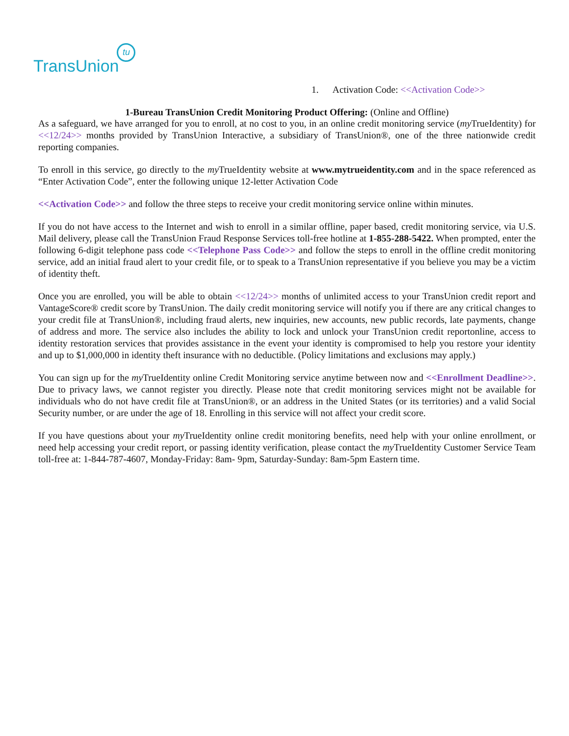TransUnion tu
1. Activation Code: <<Activation Code>>
1-Bureau TransUnion Credit Monitoring Product Offering: (Online and Offline)
As a safeguard, we have arranged for you to enroll, at no cost to you, in an online credit monitoring service (my TrueIdentity) for <<12/24>> months provided by TransUnion Interactive, a subsidiary of TransUnion®, one of the three nationwide credit reporting companies.
To enroll in this service, go directly to the my TrueIdentity website at www.mytrueidentity.com and in the space referenced as “Enter Activation Code”, enter the following unique 12-letter Activation Code
<<Activation Code>> and follow the three steps to receive your credit monitoring service online within minutes.
If you do not have access to the Internet and wish to enroll in a similar offline, paper based, credit monitoring service, via U.S. Mail delivery, please call the TransUnion Fraud Response Services toll-free hotline at 1-855-288-5422. When prompted, enter the following 6-digit telephone pass code <<Telephone Pass Code>> and follow the steps to enroll in the offline credit monitoring service, add an initial fraud alert to your credit file, or to speak to a TransUnion representative if you believe you may be a victim of identity theft.
Once you are enrolled, you will be able to obtain <<12/24>> months of unlimited access to your TransUnion credit report and VantageScore® credit score by TransUnion. The daily credit monitoring service will notify you if there are any critical changes to your credit file at TransUnion®, including fraud alerts, new inquiries, new accounts, new public records, late payments, change of address and more. The service also includes the ability to lock and unlock your TransUnion credit reportonline, access to identity restoration services that provides assistance in the event your identity is compromised to help you restore your identity and up to $1,000,000 in identity theft insurance with no deductible. (Policy limitations and exclusions may apply.)
You can sign up for the my TrueIdentity online Credit Monitoring service anytime between now and <<Enrollment Deadline>>. Due to privacy laws, we cannot register you directly. Please note that credit monitoring services might not be available for individuals who do not have credit file at TransUnion®, or an address in the United States (or its territories) and a valid Social Security number, or are under the age of 18. Enrolling in this service will not affect your credit score.
If you have questions about your my TrueIdentity online credit monitoring benefits, need help with your online enrollment, or need help accessing your credit report, or passing identity verification, please contact the my TrueIdentity Customer Service Team toll-free at: 1-844-787-4607, Monday-Friday: 8am- 9pm, Saturday-Sunday: 8am-5pm Eastern time.